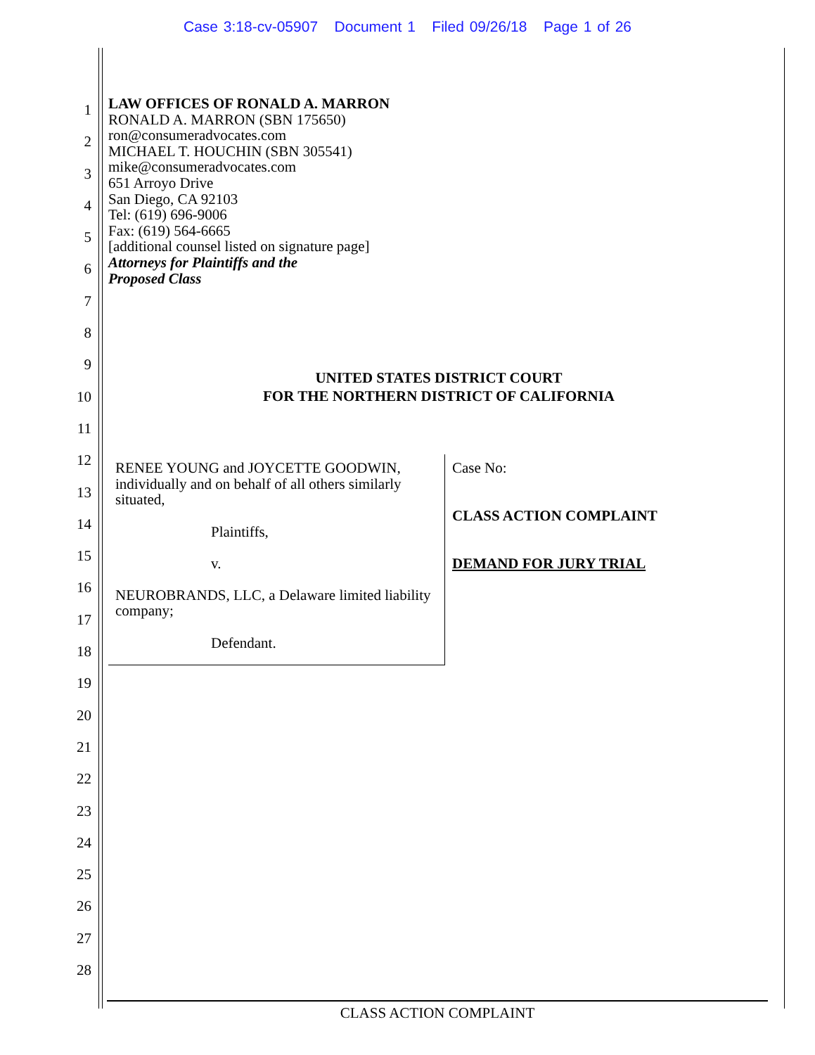Case 3:18-cv-05907 Document 1 Filed 09/26/18 Page 1 of 26
1
2
3
4
5
6
7
8
9
10
11
12
13
14
15
16
17
18
19
20
21
22
23
24
25
26
27
28
LAW OFFICES OF RONALD A. MARRON
RONALD A. MARRON (SBN 175650)
ron@consumeradvocates.com
MICHAEL T. HOUCHIN (SBN 305541)
mike@consumeradvocates.com
651 Arroyo Drive
San Diego, CA 92103
Tel: (619) 696-9006
Fax: (619) 564-6665
[additional counsel listed on signature page]
Attorneys for Plaintiffs and the
Proposed Class
UNITED STATES DISTRICT COURT
FOR THE NORTHERN DISTRICT OF CALIFORNIA
RENEE YOUNG and JOYCETTE GOODWIN, individually and on behalf of all others similarly situated,
Plaintiffs,
v.
NEUROBRANDS, LLC, a Delaware limited liability company;
Defendant.
Case No:
CLASS ACTION COMPLAINT
DEMAND FOR JURY TRIAL
CLASS ACTION COMPLAINT